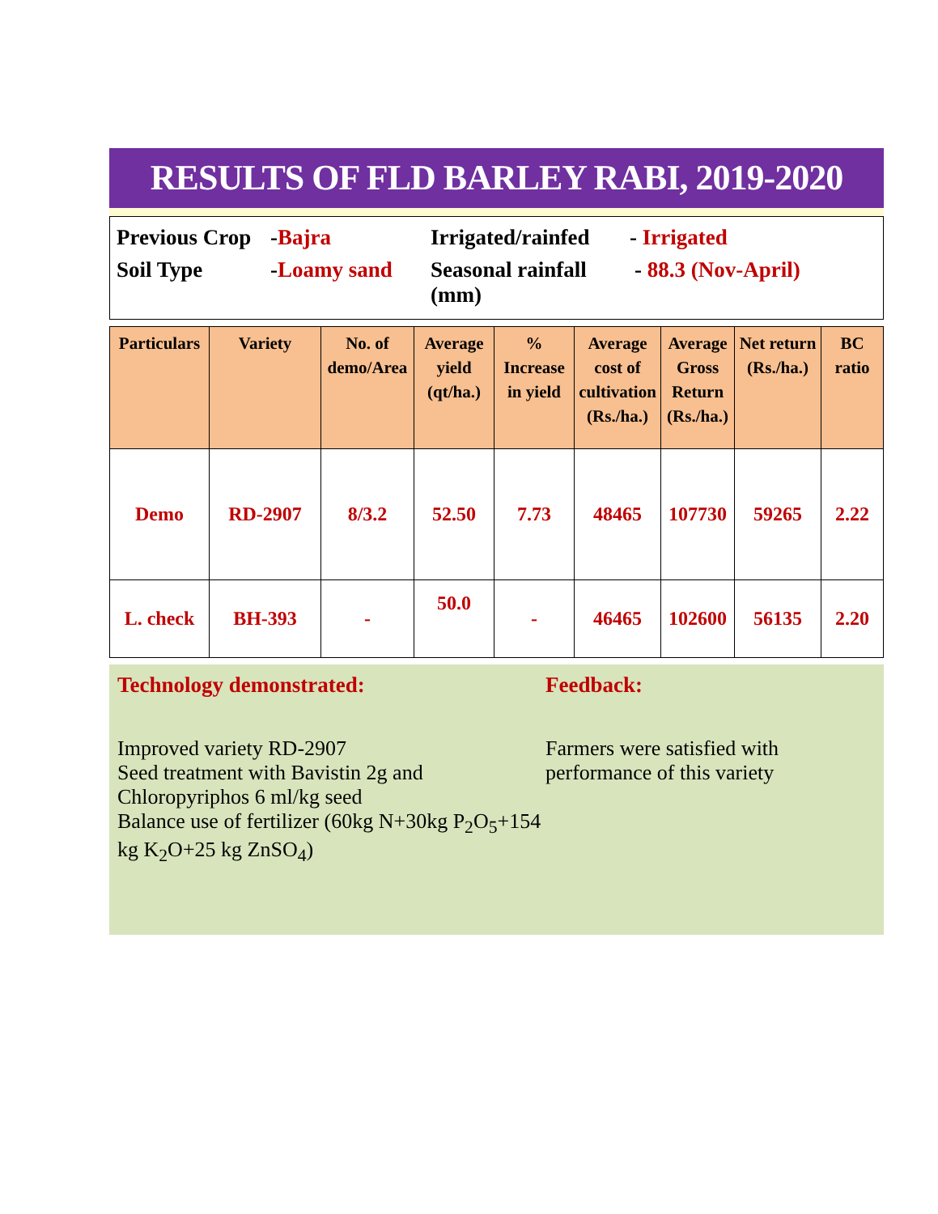RESULTS OF FLD BARLEY RABI, 2019-2020
Previous Crop -Bajra Irrigated/rainfed - Irrigated
Soil Type -Loamy sand Seasonal rainfall (mm) - 88.3 (Nov-April)
| Particulars | Variety | No. of demo/Area | Average yield (qt/ha.) | % Increase in yield | Average cost of cultivation (Rs./ha.) | Average Gross Return (Rs./ha.) | Net return (Rs./ha.) | BC ratio |
| --- | --- | --- | --- | --- | --- | --- | --- | --- |
| Demo | RD-2907 | 8/3.2 | 52.50 | 7.73 | 48465 | 107730 | 59265 | 2.22 |
| L. check | BH-393 | - | 50.0 | - | 46465 | 102600 | 56135 | 2.20 |
Technology demonstrated:
Improved variety RD-2907
Seed treatment with Bavistin 2g and Chloropyriphos 6 ml/kg seed
Balance use of fertilizer (60kg N+30kg P<sub>2</sub>O<sub>5</sub>+154 kg K<sub>2</sub>O+25 kg ZnSO<sub>4</sub>)
Feedback:
Farmers were satisfied with performance of this variety